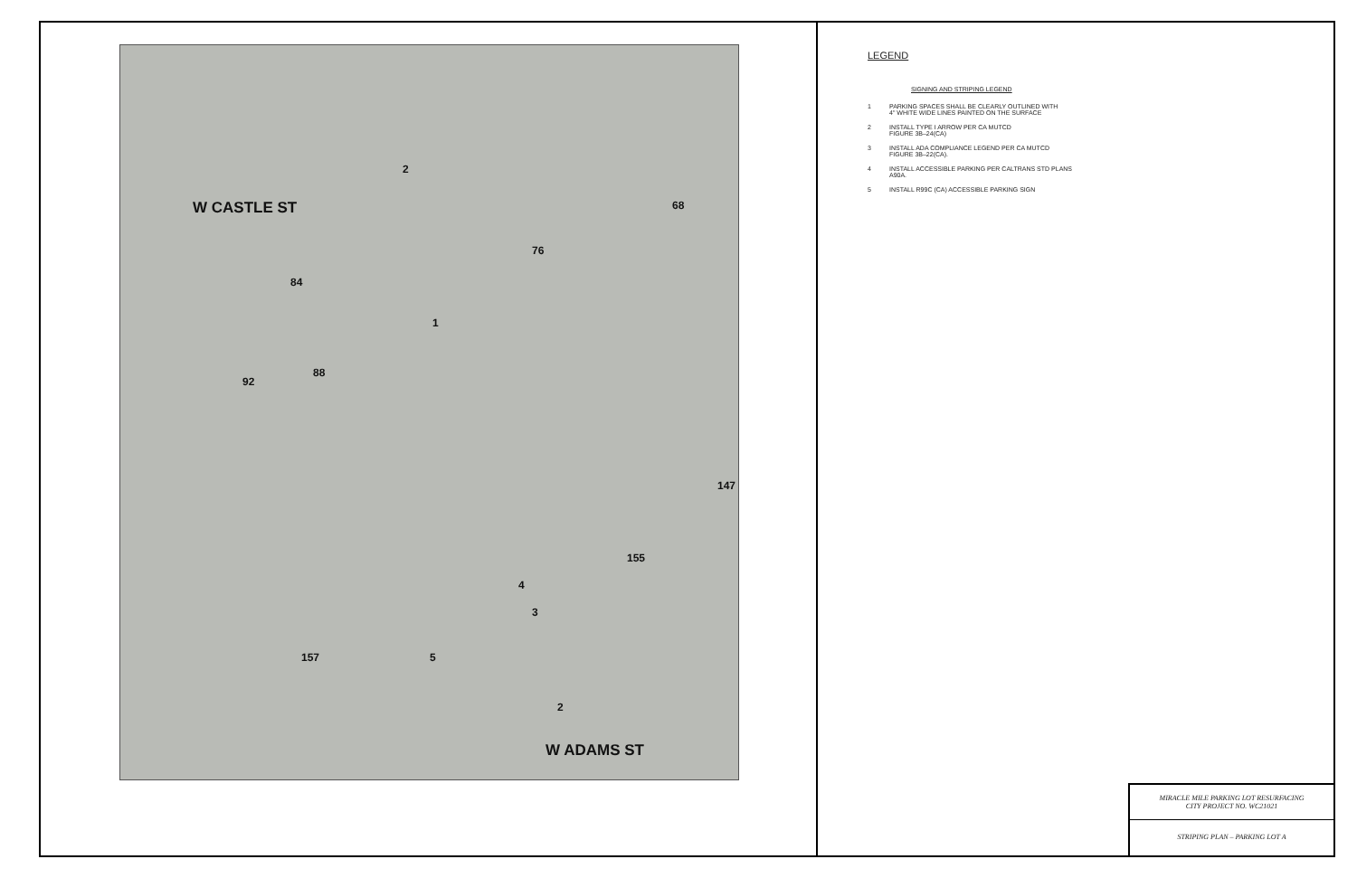W CASTLE ST
84
92
88
76
68
147
155
157
W ADAMS ST
2
1
4
3
5
2
LEGEND
SIGNING AND STRIPING LEGEND
1 PARKING SPACES SHALL BE CLEARLY OUTLINED WITH
4" WHITE WIDE LINES PAINTED ON THE SURFACE
2 INSTALL TYPE I ARROW PER CA MUTCD
FIGURE 3B–24(CA)
3 INSTALL ADA COMPLIANCE LEGEND PER CA MUTCD
FIGURE 3B–22(CA).
4 INSTALL ACCESSIBLE PARKING PER CALTRANS STD PLANS
A90A.
5 INSTALL R99C (CA) ACCESSIBLE PARKING SIGN
MIRACLE MILE PARKING LOT RESURFACING
CITY PROJECT NO. WC21021
STRIPING PLAN – PARKING LOT A